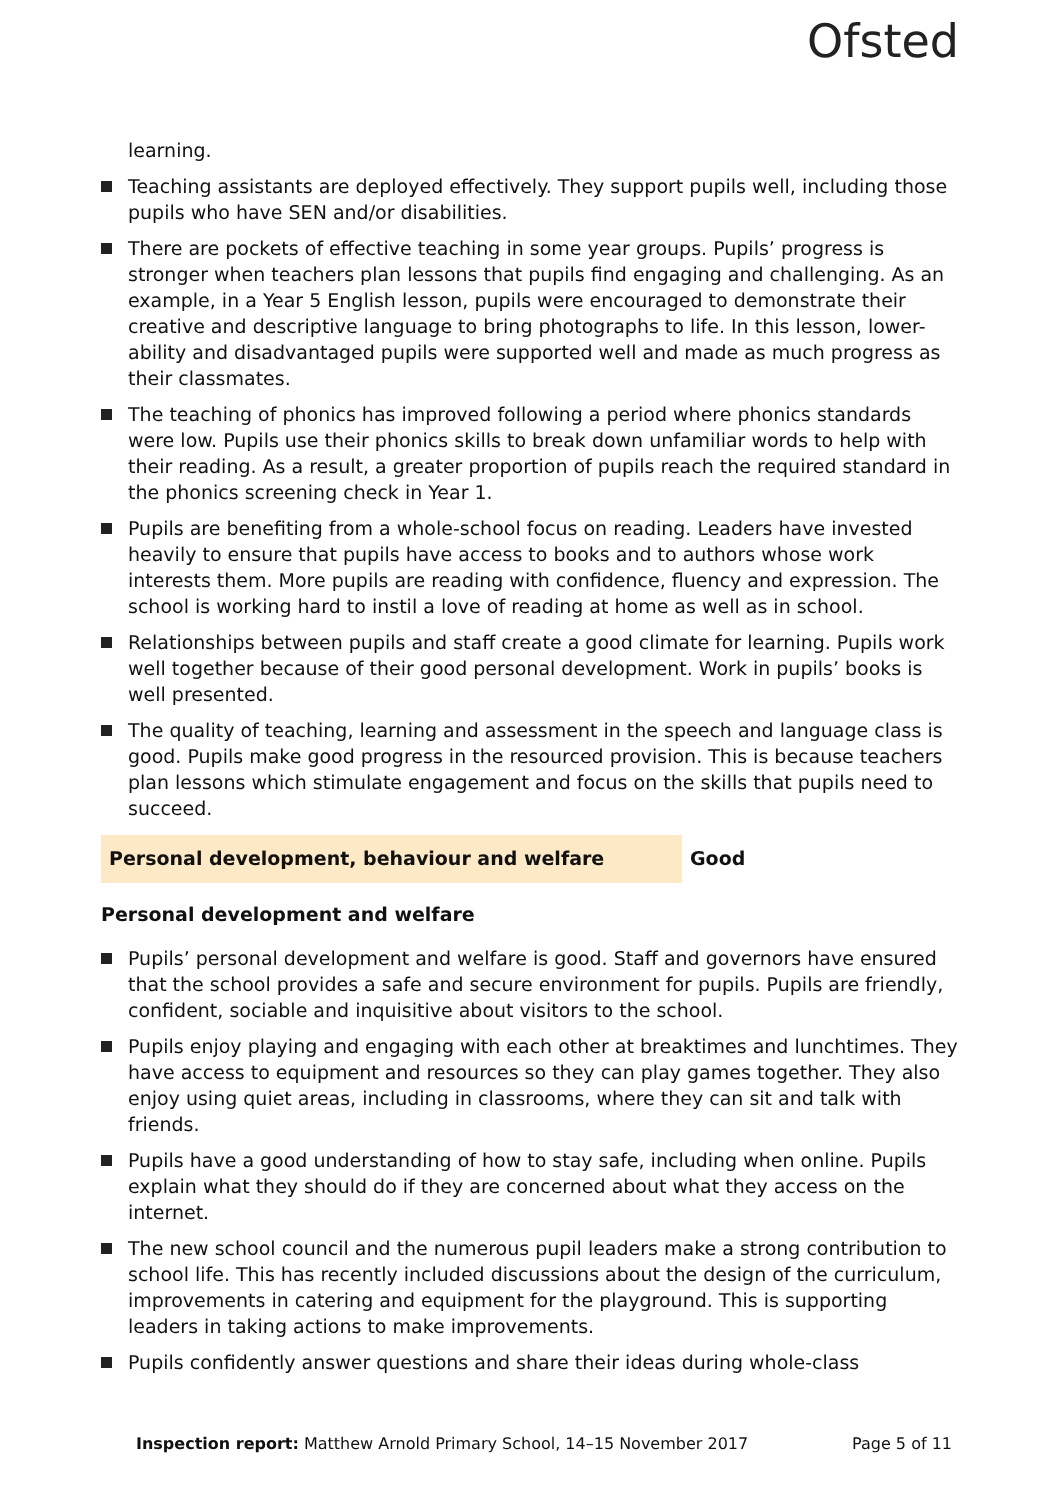Ofsted
learning.
Teaching assistants are deployed effectively. They support pupils well, including those pupils who have SEN and/or disabilities.
There are pockets of effective teaching in some year groups. Pupils’ progress is stronger when teachers plan lessons that pupils find engaging and challenging. As an example, in a Year 5 English lesson, pupils were encouraged to demonstrate their creative and descriptive language to bring photographs to life. In this lesson, lower-ability and disadvantaged pupils were supported well and made as much progress as their classmates.
The teaching of phonics has improved following a period where phonics standards were low. Pupils use their phonics skills to break down unfamiliar words to help with their reading. As a result, a greater proportion of pupils reach the required standard in the phonics screening check in Year 1.
Pupils are benefiting from a whole-school focus on reading. Leaders have invested heavily to ensure that pupils have access to books and to authors whose work interests them. More pupils are reading with confidence, fluency and expression. The school is working hard to instil a love of reading at home as well as in school.
Relationships between pupils and staff create a good climate for learning. Pupils work well together because of their good personal development. Work in pupils’ books is well presented.
The quality of teaching, learning and assessment in the speech and language class is good. Pupils make good progress in the resourced provision. This is because teachers plan lessons which stimulate engagement and focus on the skills that pupils need to succeed.
Personal development, behaviour and welfare Good
Personal development and welfare
Pupils’ personal development and welfare is good. Staff and governors have ensured that the school provides a safe and secure environment for pupils. Pupils are friendly, confident, sociable and inquisitive about visitors to the school.
Pupils enjoy playing and engaging with each other at breaktimes and lunchtimes. They have access to equipment and resources so they can play games together. They also enjoy using quiet areas, including in classrooms, where they can sit and talk with friends.
Pupils have a good understanding of how to stay safe, including when online. Pupils explain what they should do if they are concerned about what they access on the internet.
The new school council and the numerous pupil leaders make a strong contribution to school life. This has recently included discussions about the design of the curriculum, improvements in catering and equipment for the playground. This is supporting leaders in taking actions to make improvements.
Pupils confidently answer questions and share their ideas during whole-class
Inspection report: Matthew Arnold Primary School, 14–15 November 2017 Page 5 of 11